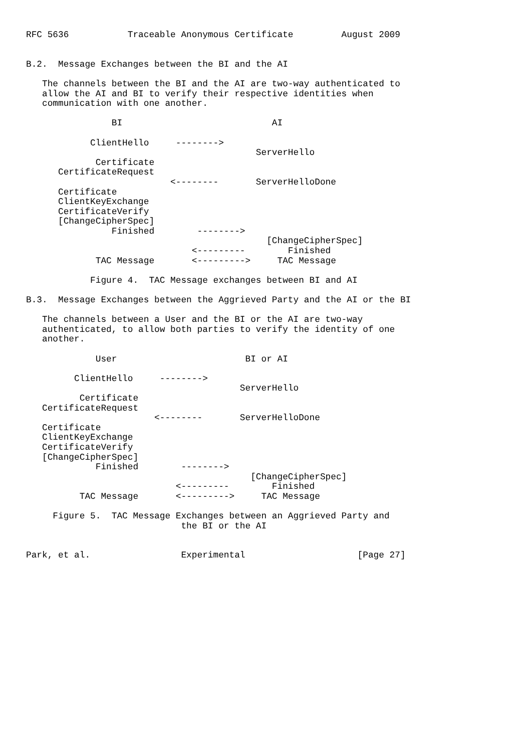RFC 5636           Traceable Anonymous Certificate         August 2009


B.2.  Message Exchanges between the BI and the AI

   The channels between the BI and the AI are two-way authenticated to
   allow the AI and BI to verify their respective identities when
   communication with one another.

                BI                            AI

            ClientHello     -------->
                                           ServerHello
             Certificate
      CertificateRequest
                           <--------       ServerHelloDone
      Certificate
      ClientKeyExchange
      CertificateVerify
      [ChangeCipherSpec]
                Finished        -------->
                                             [ChangeCipherSpec]
                               <---------        Finished
             TAC Message       <--------->     TAC Message

            Figure 4.  TAC Message exchanges between BI and AI

B.3.  Message Exchanges between the Aggrieved Party and the AI or the BI

   The channels between a User and the BI or the AI are two-way
   authenticated, to allow both parties to verify the identity of one
   another.

             User                        BI or AI

         ClientHello     -------->
                                        ServerHello
          Certificate
   CertificateRequest
                        <--------       ServerHelloDone
   Certificate
   ClientKeyExchange
   CertificateVerify
   [ChangeCipherSpec]
             Finished        -------->
                                          [ChangeCipherSpec]
                            <---------        Finished
          TAC Message       <--------->     TAC Message

     Figure 5.  TAC Message Exchanges between an Aggrieved Party and
                             the BI or the AI


Park, et al.                 Experimental                     [Page 27]